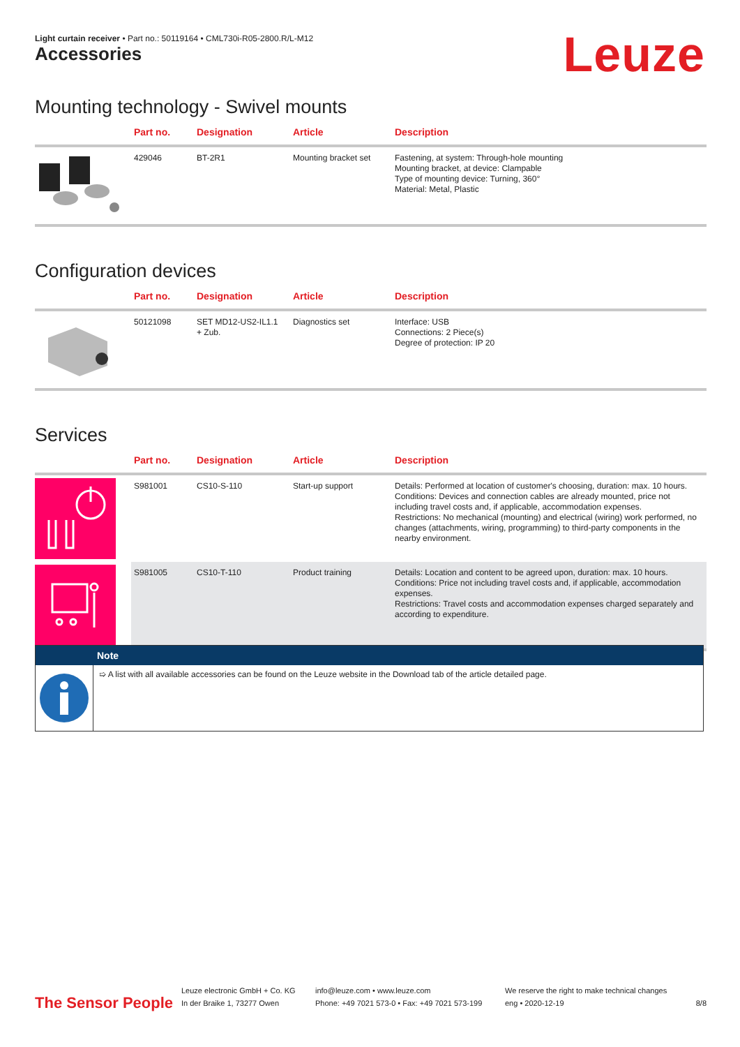Light curtain receiver • Part no.: 50119164 • CML730i-R05-2800.R/L-M12
Accessories Leuze
Mounting technology - Swivel mounts
| | Part no. | Designation | Article | Description |
| --- | --- | --- | --- | --- |
| | 429046 | BT-2R1 | Mounting bracket set | Fastening, at system: Through-hole mounting Mounting bracket, at device: Clampable Type of mounting device: Turning, 360° Material: Metal, Plastic |
Configuration devices
| | Part no. | Designation | Article | Description |
| --- | --- | --- | --- | --- |
| | 50121098 | SET MD12-US2-IL1.1 + Zub. | Diagnostics set | Interface: USB Connections: 2 Piece(s) Degree of protection: IP 20 |
Services
| | Part no. | Designation | Article | Description |
| --- | --- | --- | --- | --- |
| | S981001 | CS10-S-110 | Start-up support | Details: Performed at location of customer's choosing, duration: max. 10 hours. Conditions: Devices and connection cables are already mounted, price not including travel costs and, if applicable, accommodation expenses. Restrictions: No mechanical (mounting) and electrical (wiring) work performed, no changes (attachments, wiring, programming) to third-party components in the nearby environment. |
| | S981005 | CS10-T-110 | Product training | Details: Location and content to be agreed upon, duration: max. 10 hours. Conditions: Price not including travel costs and, if applicable, accommodation expenses. Restrictions: Travel costs and accommodation expenses charged separately and according to expenditure. |
Note
➯ A list with all available accessories can be found on the Leuze website in the Download tab of the article detailed page.
The Sensor People
Leuze electronic GmbH + Co. KG
In der Braike 1, 73277 Owen
info@leuze.com • www.leuze.com
Phone: +49 7021 573-0 • Fax: +49 7021 573-199
We reserve the right to make technical changes
eng • 2020-12-19
8/8